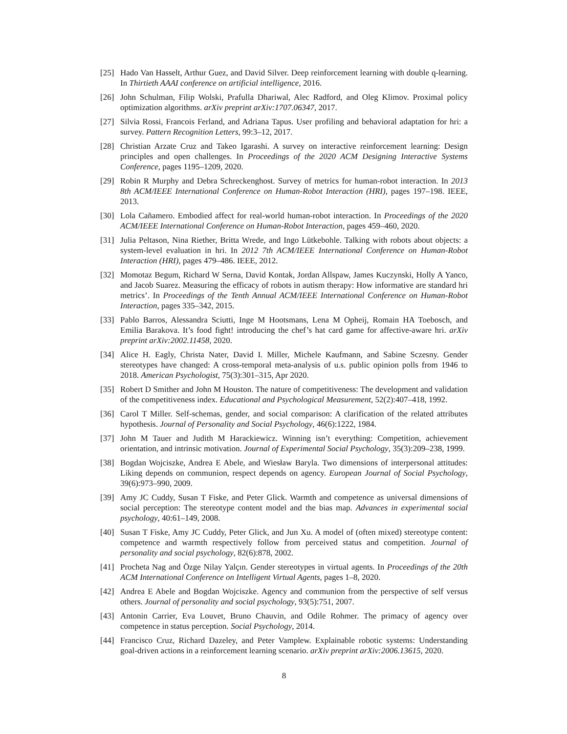[25] Hado Van Hasselt, Arthur Guez, and David Silver. Deep reinforcement learning with double q-learning. In Thirtieth AAAI conference on artificial intelligence, 2016.
[26] John Schulman, Filip Wolski, Prafulla Dhariwal, Alec Radford, and Oleg Klimov. Proximal policy optimization algorithms. arXiv preprint arXiv:1707.06347, 2017.
[27] Silvia Rossi, Francois Ferland, and Adriana Tapus. User profiling and behavioral adaptation for hri: a survey. Pattern Recognition Letters, 99:3–12, 2017.
[28] Christian Arzate Cruz and Takeo Igarashi. A survey on interactive reinforcement learning: Design principles and open challenges. In Proceedings of the 2020 ACM Designing Interactive Systems Conference, pages 1195–1209, 2020.
[29] Robin R Murphy and Debra Schreckenghost. Survey of metrics for human-robot interaction. In 2013 8th ACM/IEEE International Conference on Human-Robot Interaction (HRI), pages 197–198. IEEE, 2013.
[30] Lola Cañamero. Embodied affect for real-world human-robot interaction. In Proceedings of the 2020 ACM/IEEE International Conference on Human-Robot Interaction, pages 459–460, 2020.
[31] Julia Peltason, Nina Riether, Britta Wrede, and Ingo Lütkebohle. Talking with robots about objects: a system-level evaluation in hri. In 2012 7th ACM/IEEE International Conference on Human-Robot Interaction (HRI), pages 479–486. IEEE, 2012.
[32] Momotaz Begum, Richard W Serna, David Kontak, Jordan Allspaw, James Kuczynski, Holly A Yanco, and Jacob Suarez. Measuring the efficacy of robots in autism therapy: How informative are standard hri metrics’. In Proceedings of the Tenth Annual ACM/IEEE International Conference on Human-Robot Interaction, pages 335–342, 2015.
[33] Pablo Barros, Alessandra Sciutti, Inge M Hootsmans, Lena M Opheij, Romain HA Toebosch, and Emilia Barakova. It’s food fight! introducing the chef’s hat card game for affective-aware hri. arXiv preprint arXiv:2002.11458, 2020.
[34] Alice H. Eagly, Christa Nater, David I. Miller, Michele Kaufmann, and Sabine Sczesny. Gender stereotypes have changed: A cross-temporal meta-analysis of u.s. public opinion polls from 1946 to 2018. American Psychologist, 75(3):301–315, Apr 2020.
[35] Robert D Smither and John M Houston. The nature of competitiveness: The development and validation of the competitiveness index. Educational and Psychological Measurement, 52(2):407–418, 1992.
[36] Carol T Miller. Self-schemas, gender, and social comparison: A clarification of the related attributes hypothesis. Journal of Personality and Social Psychology, 46(6):1222, 1984.
[37] John M Tauer and Judith M Harackiewicz. Winning isn’t everything: Competition, achievement orientation, and intrinsic motivation. Journal of Experimental Social Psychology, 35(3):209–238, 1999.
[38] Bogdan Wojciszke, Andrea E Abele, and Wiesław Baryla. Two dimensions of interpersonal attitudes: Liking depends on communion, respect depends on agency. European Journal of Social Psychology, 39(6):973–990, 2009.
[39] Amy JC Cuddy, Susan T Fiske, and Peter Glick. Warmth and competence as universal dimensions of social perception: The stereotype content model and the bias map. Advances in experimental social psychology, 40:61–149, 2008.
[40] Susan T Fiske, Amy JC Cuddy, Peter Glick, and Jun Xu. A model of (often mixed) stereotype content: competence and warmth respectively follow from perceived status and competition. Journal of personality and social psychology, 82(6):878, 2002.
[41] Procheta Nag and Özge Nilay Yalçın. Gender stereotypes in virtual agents. In Proceedings of the 20th ACM International Conference on Intelligent Virtual Agents, pages 1–8, 2020.
[42] Andrea E Abele and Bogdan Wojciszke. Agency and communion from the perspective of self versus others. Journal of personality and social psychology, 93(5):751, 2007.
[43] Antonin Carrier, Eva Louvet, Bruno Chauvin, and Odile Rohmer. The primacy of agency over competence in status perception. Social Psychology, 2014.
[44] Francisco Cruz, Richard Dazeley, and Peter Vamplew. Explainable robotic systems: Understanding goal-driven actions in a reinforcement learning scenario. arXiv preprint arXiv:2006.13615, 2020.
8